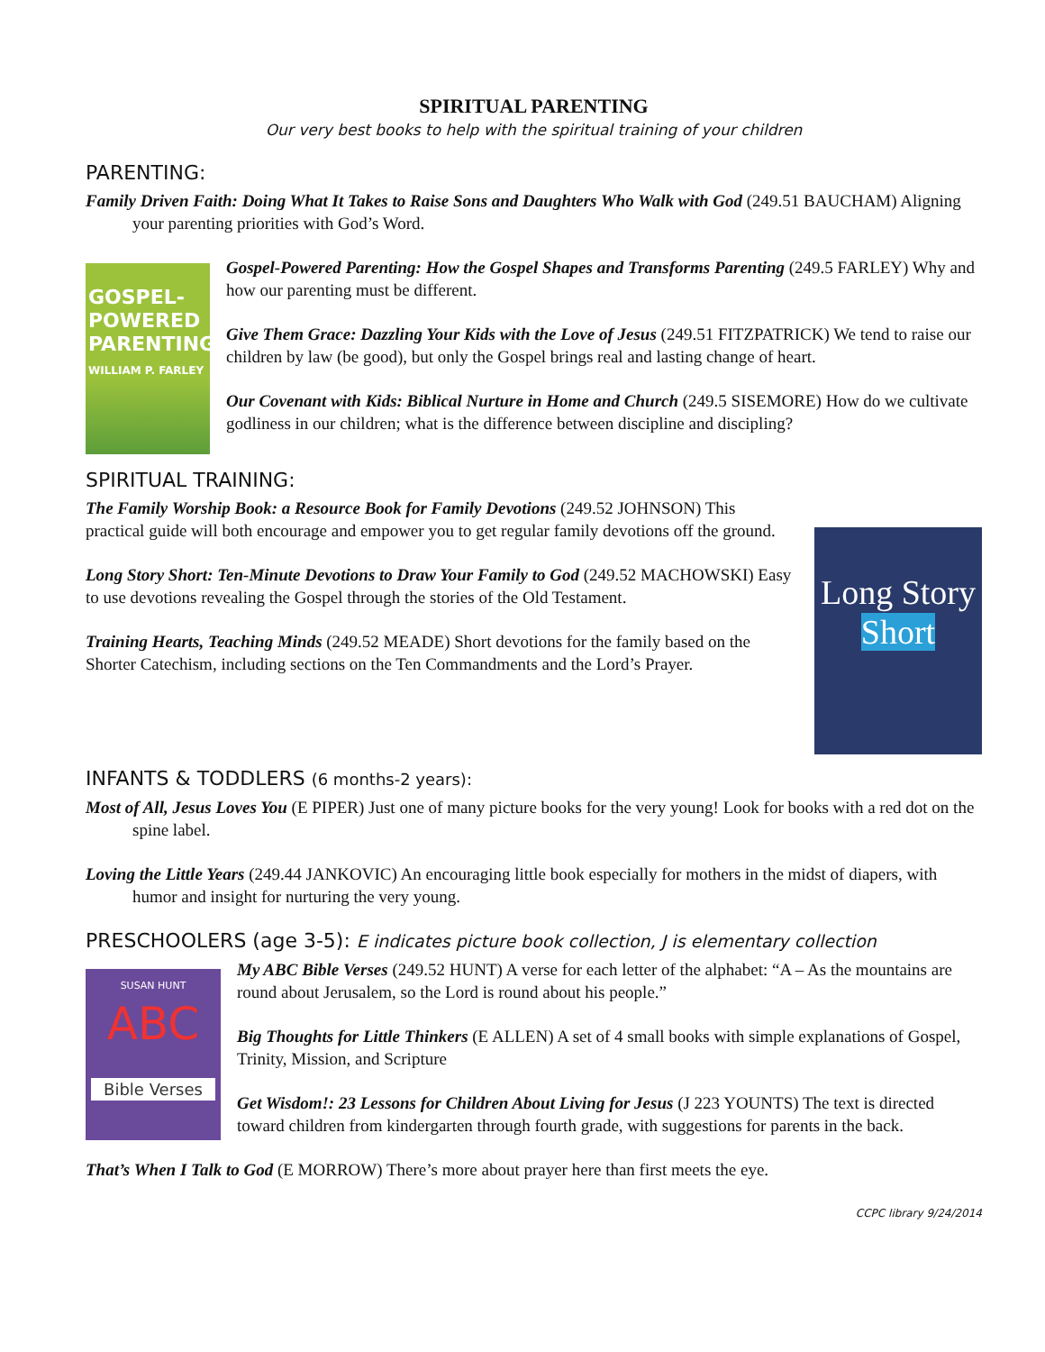SPIRITUAL PARENTING
Our very best books to help with the spiritual training of your children
PARENTING:
Family Driven Faith: Doing What It Takes to Raise Sons and Daughters Who Walk with God (249.51 BAUCHAM) Aligning your parenting priorities with God’s Word.
GOSPEL-
POWERED
PARENTING
WILLIAM P. FARLEY
Gospel-Powered Parenting: How the Gospel Shapes and Transforms Parenting (249.5 FARLEY) Why and how our parenting must be different.
Give Them Grace: Dazzling Your Kids with the Love of Jesus (249.51 FITZPATRICK) We tend to raise our children by law (be good), but only the Gospel brings real and lasting change of heart.
Our Covenant with Kids: Biblical Nurture in Home and Church (249.5 SISEMORE) How do we cultivate godliness in our children; what is the difference between discipline and discipling?
SPIRITUAL TRAINING:
The Family Worship Book: a Resource Book for Family Devotions (249.52 JOHNSON) This practical guide will both encourage and empower you to get regular family devotions off the ground.
Long Story Short: Ten-Minute Devotions to Draw Your Family to God (249.52 MACHOWSKI) Easy to use devotions revealing the Gospel through the stories of the Old Testament.
Training Hearts, Teaching Minds (249.52 MEADE) Short devotions for the family based on the Shorter Catechism, including sections on the Ten Commandments and the Lord’s Prayer.
Long Story
Short
INFANTS & TODDLERS (6 months-2 years):
Most of All, Jesus Loves You (E PIPER) Just one of many picture books for the very young! Look for books with a red dot on the spine label.
Loving the Little Years (249.44 JANKOVIC) An encouraging little book especially for mothers in the midst of diapers, with humor and insight for nurturing the very young.
PRESCHOOLERS (age 3-5): E indicates picture book collection, J is elementary collection
SUSAN HUNT
ABC
Bible Verses
My ABC Bible Verses (249.52 HUNT) A verse for each letter of the alphabet: “A – As the mountains are round about Jerusalem, so the Lord is round about his people.”
Big Thoughts for Little Thinkers (E ALLEN) A set of 4 small books with simple explanations of Gospel, Trinity, Mission, and Scripture
Get Wisdom!: 23 Lessons for Children About Living for Jesus (J 223 YOUNTS) The text is directed toward children from kindergarten through fourth grade, with suggestions for parents in the back.
That’s When I Talk to God (E MORROW) There’s more about prayer here than first meets the eye.
CCPC library 9/24/2014